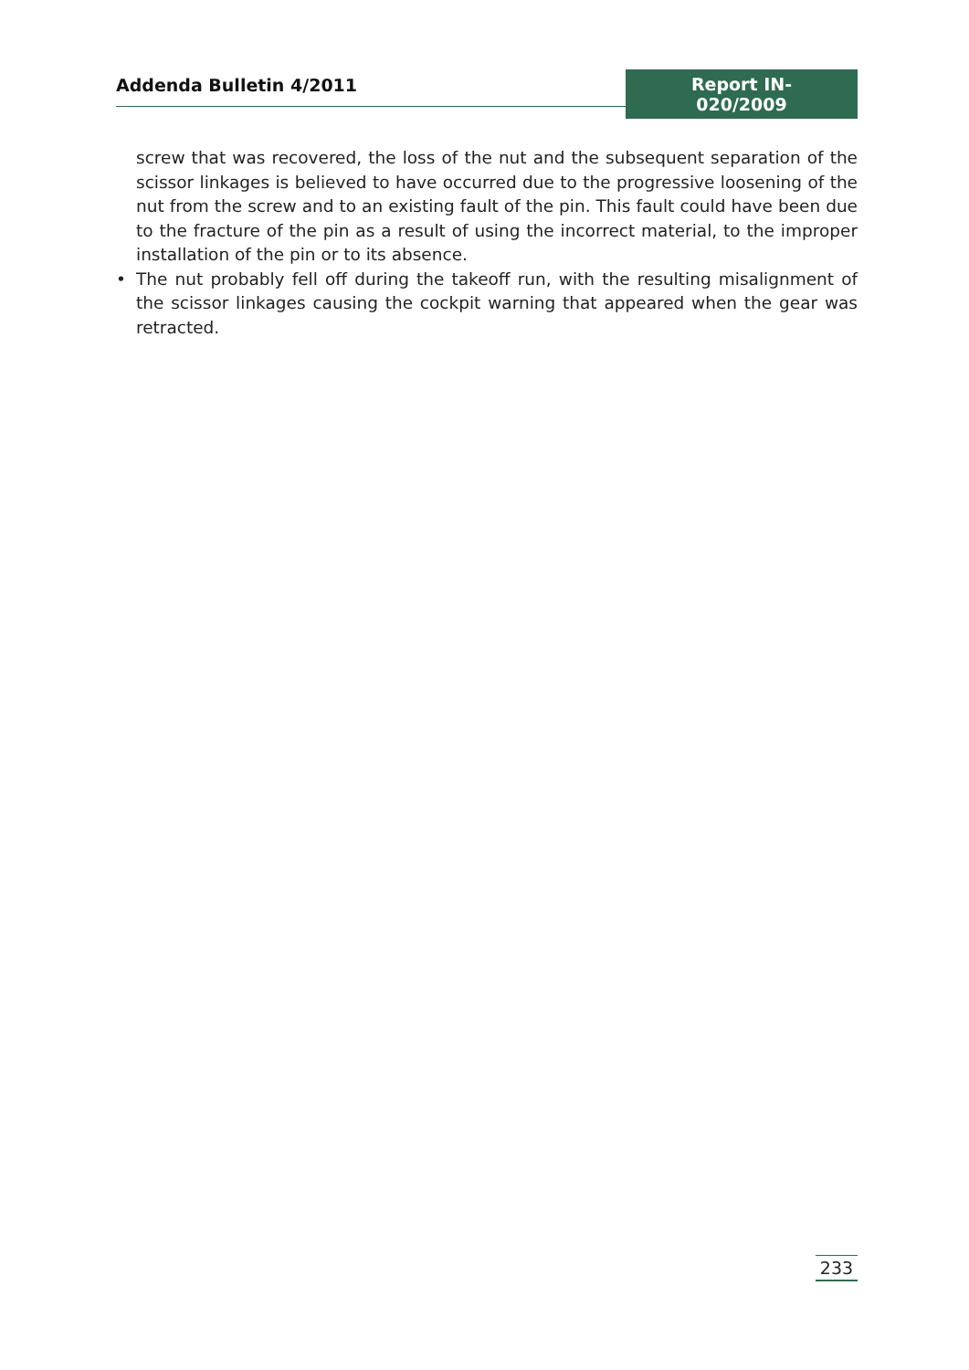Addenda Bulletin 4/2011 Report IN-020/2009
screw that was recovered, the loss of the nut and the subsequent separation of the scissor linkages is believed to have occurred due to the progressive loosening of the nut from the screw and to an existing fault of the pin. This fault could have been due to the fracture of the pin as a result of using the incorrect material, to the improper installation of the pin or to its absence.
• The nut probably fell off during the takeoff run, with the resulting misalignment of the scissor linkages causing the cockpit warning that appeared when the gear was retracted.
233